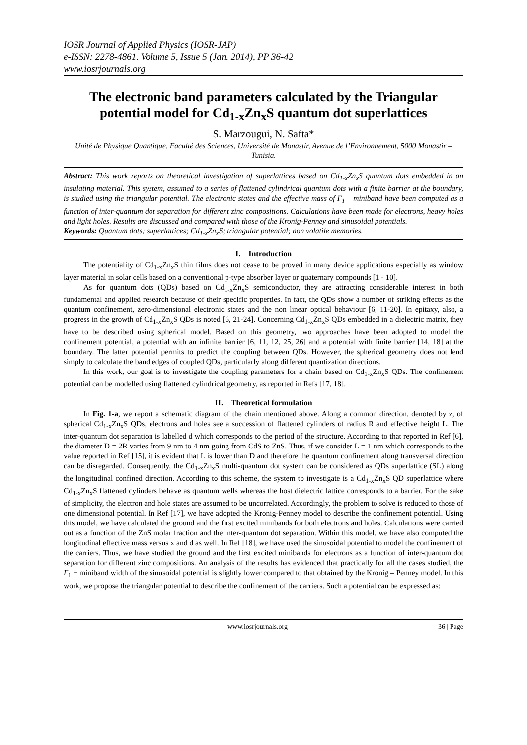IOSR Journal of Applied Physics (IOSR-JAP)
e-ISSN: 2278-4861. Volume 5, Issue 5 (Jan. 2014), PP 36-42
www.iosrjournals.org
The electronic band parameters calculated by the Triangular potential model for Cd<sub>1-x</sub>Zn<sub>x</sub>S quantum dot superlattices
S. Marzougui, N. Safta*
Unité de Physique Quantique, Faculté des Sciences, Université de Monastir, Avenue de l’Environnement, 5000 Monastir – Tunisia.
Abstract: This work reports on theoretical investigation of superlattices based on Cd<sub>1-x</sub>Zn<sub>x</sub>S quantum dots embedded in an insulating material. This system, assumed to a series of flattened cylindrical quantum dots with a finite barrier at the boundary, is studied using the triangular potential. The electronic states and the effective mass of Γ<sub>1</sub> – miniband have been computed as a function of inter-quantum dot separation for different zinc compositions. Calculations have been made for electrons, heavy holes and light holes. Results are discussed and compared with those of the Kronig-Penney and sinusoidal potentials.
Keywords: Quantum dots; superlattices; Cd<sub>1-x</sub>Zn<sub>x</sub>S; triangular potential; non volatile memories.
I. Introduction
The potentiality of Cd<sub>1-x</sub>Zn<sub>x</sub>S thin films does not cease to be proved in many device applications especially as window layer material in solar cells based on a conventional p-type absorber layer or quaternary compounds [1 - 10].
As for quantum dots (QDs) based on Cd<sub>1-x</sub>Zn<sub>x</sub>S semiconductor, they are attracting considerable interest in both fundamental and applied research because of their specific properties. In fact, the QDs show a number of striking effects as the quantum confinement, zero-dimensional electronic states and the non linear optical behaviour [6, 11-20]. In epitaxy, also, a progress in the growth of Cd<sub>1-x</sub>Zn<sub>x</sub>S QDs is noted [6, 21-24]. Concerning Cd<sub>1-x</sub>Zn<sub>x</sub>S QDs embedded in a dielectric matrix, they have to be described using spherical model. Based on this geometry, two approaches have been adopted to model the confinement potential, a potential with an infinite barrier [6, 11, 12, 25, 26] and a potential with finite barrier [14, 18] at the boundary. The latter potential permits to predict the coupling between QDs. However, the spherical geometry does not lend simply to calculate the band edges of coupled QDs, particularly along different quantization directions.
In this work, our goal is to investigate the coupling parameters for a chain based on Cd<sub>1-x</sub>Zn<sub>x</sub>S QDs. The confinement potential can be modelled using flattened cylindrical geometry, as reported in Refs [17, 18].
II. Theoretical formulation
In Fig. 1-a, we report a schematic diagram of the chain mentioned above. Along a common direction, denoted by z, of spherical Cd<sub>1-x</sub>Zn<sub>x</sub>S QDs, electrons and holes see a succession of flattened cylinders of radius R and effective height L. The inter-quantum dot separation is labelled d which corresponds to the period of the structure. According to that reported in Ref [6], the diameter D = 2R varies from 9 nm to 4 nm going from CdS to ZnS. Thus, if we consider L = 1 nm which corresponds to the value reported in Ref [15], it is evident that L is lower than D and therefore the quantum confinement along transversal direction can be disregarded. Consequently, the Cd<sub>1-x</sub>Zn<sub>x</sub>S multi-quantum dot system can be considered as QDs superlattice (SL) along the longitudinal confined direction. According to this scheme, the system to investigate is a Cd<sub>1-x</sub>Zn<sub>x</sub>S QD superlattice where Cd<sub>1-x</sub>Zn<sub>x</sub>S flattened cylinders behave as quantum wells whereas the host dielectric lattice corresponds to a barrier. For the sake of simplicity, the electron and hole states are assumed to be uncorrelated. Accordingly, the problem to solve is reduced to those of one dimensional potential. In Ref [17], we have adopted the Kronig-Penney model to describe the confinement potential. Using this model, we have calculated the ground and the first excited minibands for both electrons and holes. Calculations were carried out as a function of the ZnS molar fraction and the inter-quantum dot separation. Within this model, we have also computed the longitudinal effective mass versus x and d as well. In Ref [18], we have used the sinusoidal potential to model the confinement of the carriers. Thus, we have studied the ground and the first excited minibands for electrons as a function of inter-quantum dot separation for different zinc compositions. An analysis of the results has evidenced that practically for all the cases studied, the Γ<sub>1</sub> − miniband width of the sinusoidal potential is slightly lower compared to that obtained by the Kronig – Penney model. In this work, we propose the triangular potential to describe the confinement of the carriers. Such a potential can be expressed as:
www.iosrjournals.org 36 | Page